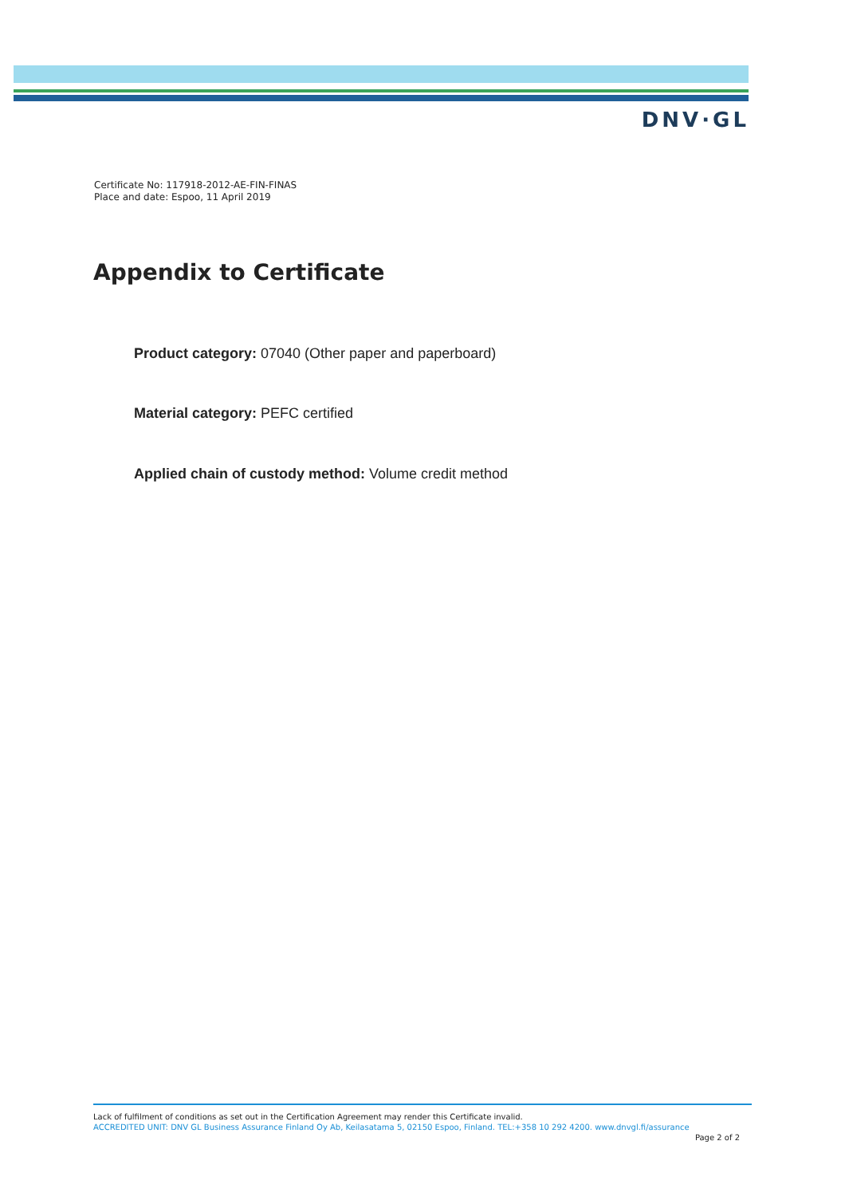DNV·GL
Certificate No: 117918-2012-AE-FIN-FINAS
Place and date: Espoo, 11 April 2019
Appendix to Certificate
Product category: 07040 (Other paper and paperboard)
Material category: PEFC certified
Applied chain of custody method: Volume credit method
Lack of fulfilment of conditions as set out in the Certification Agreement may render this Certificate invalid.
ACCREDITED UNIT: DNV GL Business Assurance Finland Oy Ab, Keilasatama 5, 02150 Espoo, Finland. TEL:+358 10 292 4200. www.dnvgl.fi/assurance
Page 2 of 2